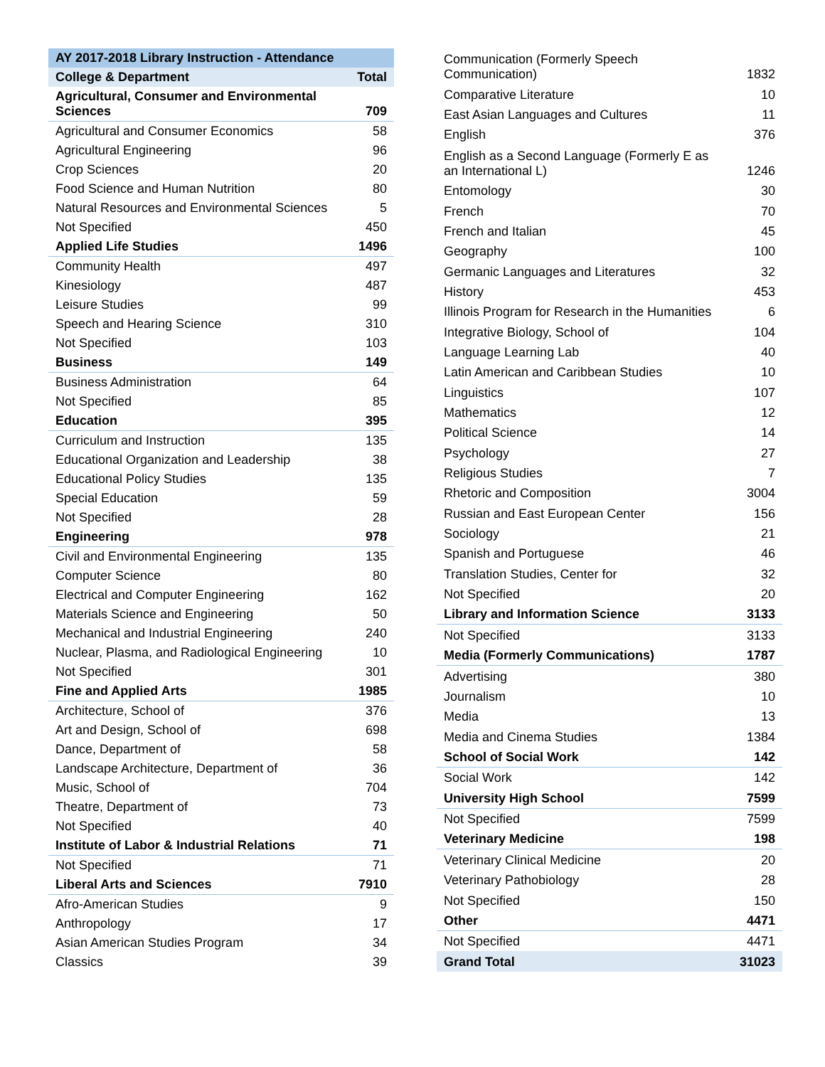| AY 2017-2018 Library Instruction - Attendance | |
| --- | --- |
| College & Department | Total |
| Agricultural, Consumer and Environmental Sciences | 709 |
| Agricultural and Consumer Economics | 58 |
| Agricultural Engineering | 96 |
| Crop Sciences | 20 |
| Food Science and Human Nutrition | 80 |
| Natural Resources and Environmental Sciences | 5 |
| Not Specified | 450 |
| Applied Life Studies | 1496 |
| Community Health | 497 |
| Kinesiology | 487 |
| Leisure Studies | 99 |
| Speech and Hearing Science | 310 |
| Not Specified | 103 |
| Business | 149 |
| Business Administration | 64 |
| Not Specified | 85 |
| Education | 395 |
| Curriculum and Instruction | 135 |
| Educational Organization and Leadership | 38 |
| Educational Policy Studies | 135 |
| Special Education | 59 |
| Not Specified | 28 |
| Engineering | 978 |
| Civil and Environmental Engineering | 135 |
| Computer Science | 80 |
| Electrical and Computer Engineering | 162 |
| Materials Science and Engineering | 50 |
| Mechanical and Industrial Engineering | 240 |
| Nuclear, Plasma, and Radiological Engineering | 10 |
| Not Specified | 301 |
| Fine and Applied Arts | 1985 |
| Architecture, School of | 376 |
| Art and Design, School of | 698 |
| Dance, Department of | 58 |
| Landscape Architecture, Department of | 36 |
| Music, School of | 704 |
| Theatre, Department of | 73 |
| Not Specified | 40 |
| Institute of Labor & Industrial Relations | 71 |
| Not Specified | 71 |
| Liberal Arts and Sciences | 7910 |
| Afro-American Studies | 9 |
| Anthropology | 17 |
| Asian American Studies Program | 34 |
| Classics | 39 |
| Communication (Formerly Speech Communication) | 1832 |
| Comparative Literature | 10 |
| East Asian Languages and Cultures | 11 |
| English | 376 |
| English as a Second Language (Formerly E as an International L) | 1246 |
| Entomology | 30 |
| French | 70 |
| French and Italian | 45 |
| Geography | 100 |
| Germanic Languages and Literatures | 32 |
| History | 453 |
| Illinois Program for Research in the Humanities | 6 |
| Integrative Biology, School of | 104 |
| Language Learning Lab | 40 |
| Latin American and Caribbean Studies | 10 |
| Linguistics | 107 |
| Mathematics | 12 |
| Political Science | 14 |
| Psychology | 27 |
| Religious Studies | 7 |
| Rhetoric and Composition | 3004 |
| Russian and East European Center | 156 |
| Sociology | 21 |
| Spanish and Portuguese | 46 |
| Translation Studies, Center for | 32 |
| Not Specified | 20 |
| Library and Information Science | 3133 |
| Not Specified | 3133 |
| Media (Formerly Communications) | 1787 |
| Advertising | 380 |
| Journalism | 10 |
| Media | 13 |
| Media and Cinema Studies | 1384 |
| School of Social Work | 142 |
| Social Work | 142 |
| University High School | 7599 |
| Not Specified | 7599 |
| Veterinary Medicine | 198 |
| Veterinary Clinical Medicine | 20 |
| Veterinary Pathobiology | 28 |
| Not Specified | 150 |
| Other | 4471 |
| Not Specified | 4471 |
| Grand Total | 31023 |